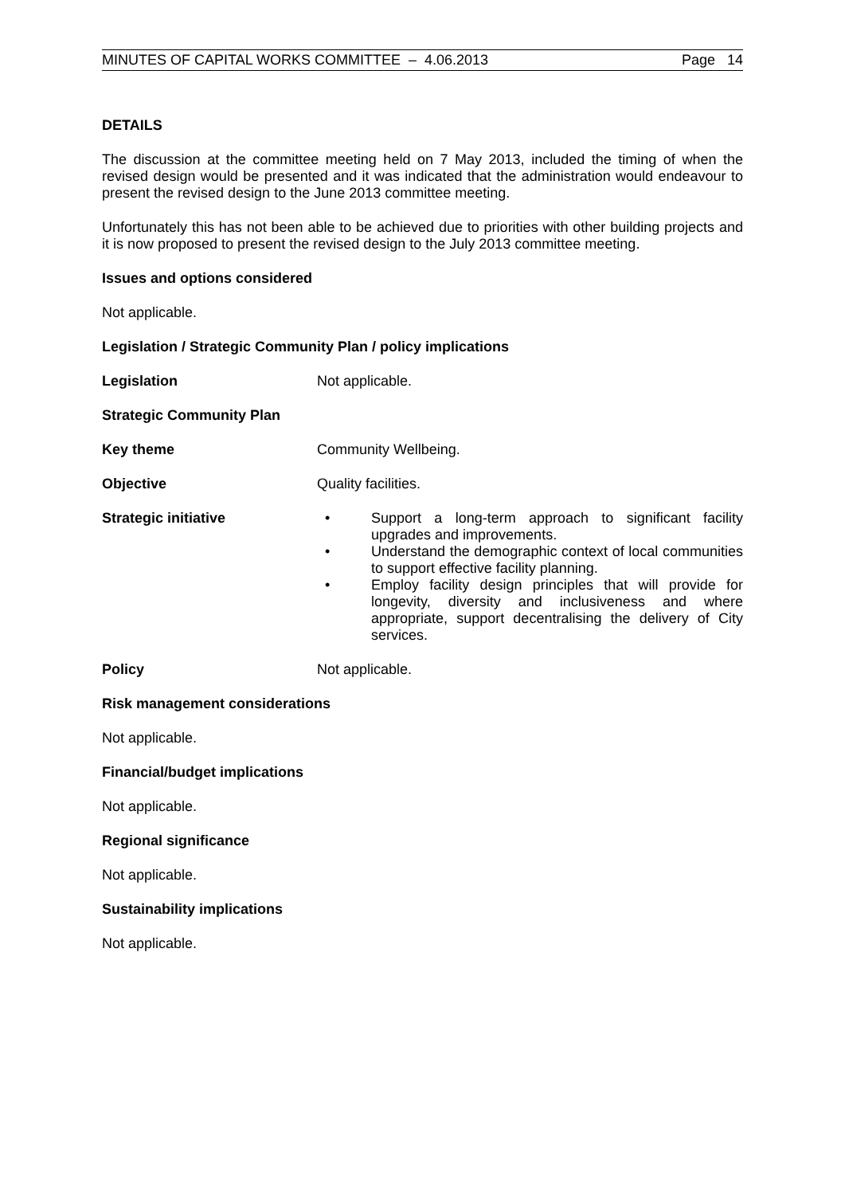MINUTES OF CAPITAL WORKS COMMITTEE – 4.06.2013 Page 14
DETAILS
The discussion at the committee meeting held on 7 May 2013, included the timing of when the revised design would be presented and it was indicated that the administration would endeavour to present the revised design to the June 2013 committee meeting.
Unfortunately this has not been able to be achieved due to priorities with other building projects and it is now proposed to present the revised design to the July 2013 committee meeting.
Issues and options considered
Not applicable.
Legislation / Strategic Community Plan / policy implications
Legislation Not applicable.
Strategic Community Plan
Key theme Community Wellbeing.
Objective Quality facilities.
Strategic initiative • Support a long-term approach to significant facility upgrades and improvements.
• Understand the demographic context of local communities to support effective facility planning.
• Employ facility design principles that will provide for longevity, diversity and inclusiveness and where appropriate, support decentralising the delivery of City services.
Policy Not applicable.
Risk management considerations
Not applicable.
Financial/budget implications
Not applicable.
Regional significance
Not applicable.
Sustainability implications
Not applicable.